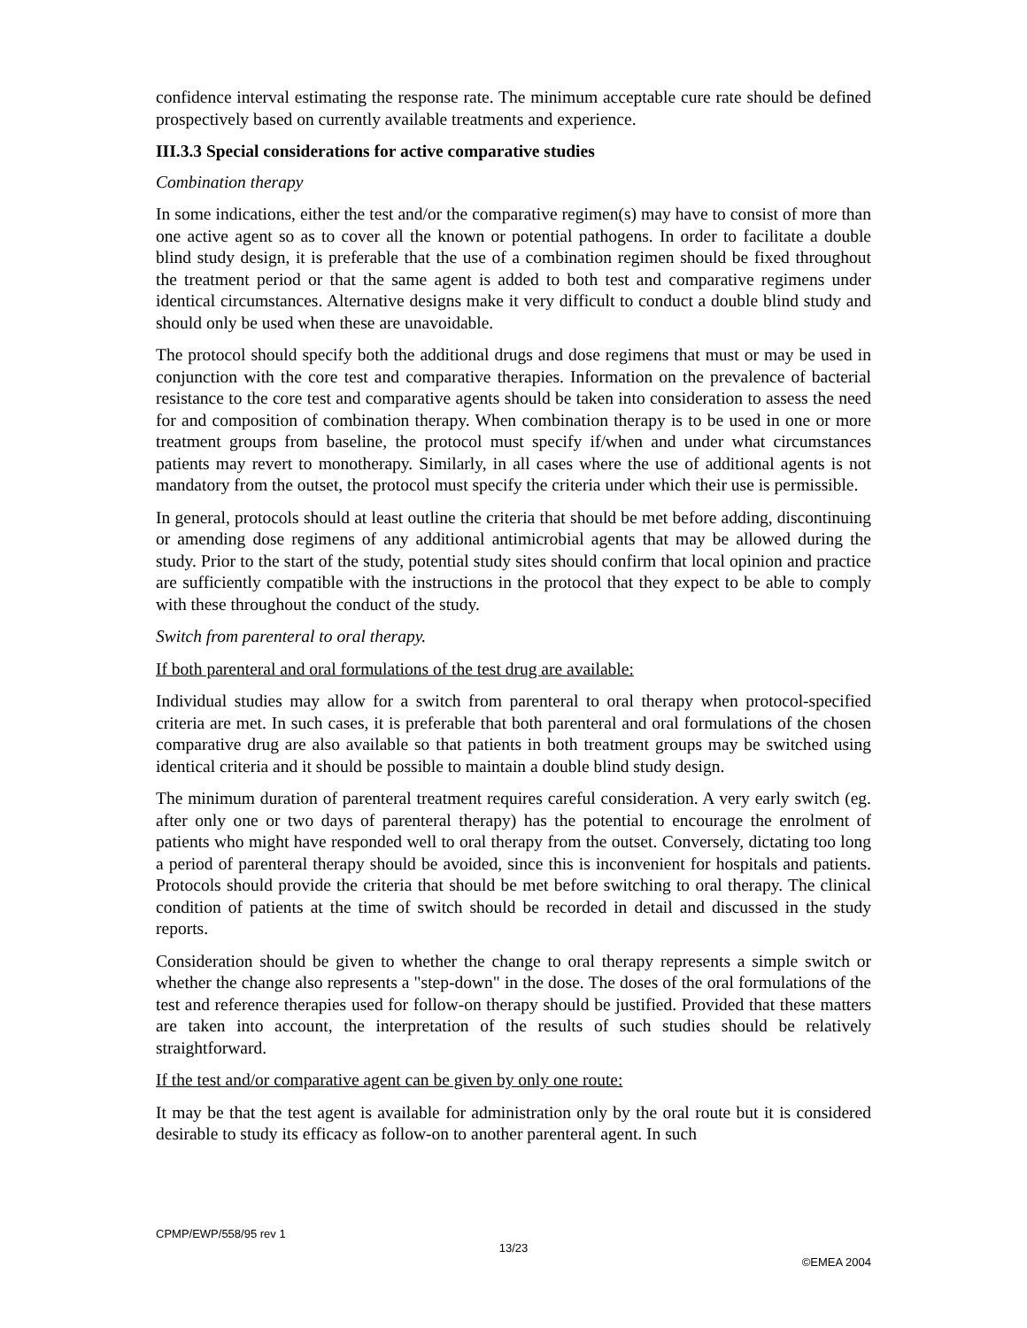confidence interval estimating the response rate. The minimum acceptable cure rate should be defined prospectively based on currently available treatments and experience.
III.3.3 Special considerations for active comparative studies
Combination therapy
In some indications, either the test and/or the comparative regimen(s) may have to consist of more than one active agent so as to cover all the known or potential pathogens. In order to facilitate a double blind study design, it is preferable that the use of a combination regimen should be fixed throughout the treatment period or that the same agent is added to both test and comparative regimens under identical circumstances. Alternative designs make it very difficult to conduct a double blind study and should only be used when these are unavoidable.
The protocol should specify both the additional drugs and dose regimens that must or may be used in conjunction with the core test and comparative therapies. Information on the prevalence of bacterial resistance to the core test and comparative agents should be taken into consideration to assess the need for and composition of combination therapy. When combination therapy is to be used in one or more treatment groups from baseline, the protocol must specify if/when and under what circumstances patients may revert to monotherapy. Similarly, in all cases where the use of additional agents is not mandatory from the outset, the protocol must specify the criteria under which their use is permissible.
In general, protocols should at least outline the criteria that should be met before adding, discontinuing or amending dose regimens of any additional antimicrobial agents that may be allowed during the study. Prior to the start of the study, potential study sites should confirm that local opinion and practice are sufficiently compatible with the instructions in the protocol that they expect to be able to comply with these throughout the conduct of the study.
Switch from parenteral to oral therapy.
If both parenteral and oral formulations of the test drug are available:
Individual studies may allow for a switch from parenteral to oral therapy when protocol-specified criteria are met. In such cases, it is preferable that both parenteral and oral formulations of the chosen comparative drug are also available so that patients in both treatment groups may be switched using identical criteria and it should be possible to maintain a double blind study design.
The minimum duration of parenteral treatment requires careful consideration. A very early switch (eg. after only one or two days of parenteral therapy) has the potential to encourage the enrolment of patients who might have responded well to oral therapy from the outset. Conversely, dictating too long a period of parenteral therapy should be avoided, since this is inconvenient for hospitals and patients. Protocols should provide the criteria that should be met before switching to oral therapy. The clinical condition of patients at the time of switch should be recorded in detail and discussed in the study reports.
Consideration should be given to whether the change to oral therapy represents a simple switch or whether the change also represents a "step-down" in the dose. The doses of the oral formulations of the test and reference therapies used for follow-on therapy should be justified. Provided that these matters are taken into account, the interpretation of the results of such studies should be relatively straightforward.
If the test and/or comparative agent can be given by only one route:
It may be that the test agent is available for administration only by the oral route but it is considered desirable to study its efficacy as follow-on to another parenteral agent. In such
CPMP/EWP/558/95 rev 1
13/23
©EMEA 2004